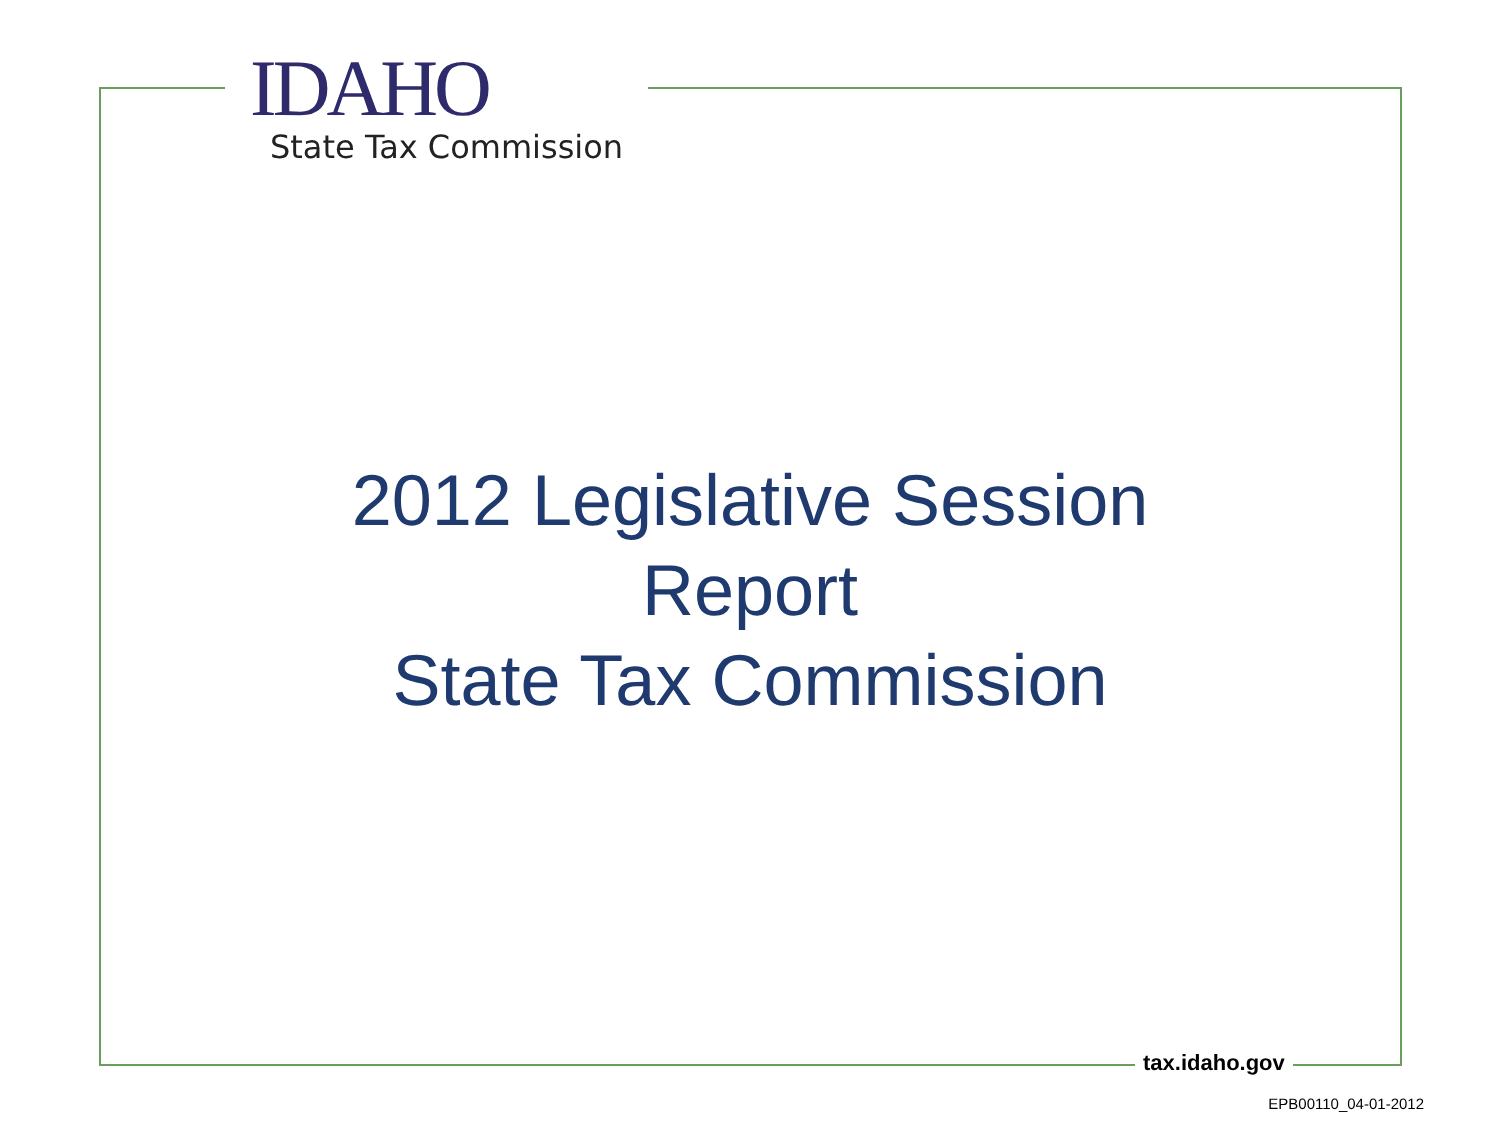IDAHO
State Tax Commission
2012 Legislative Session
Report
State Tax Commission
tax.idaho.gov
EPB00110_04-01-2012